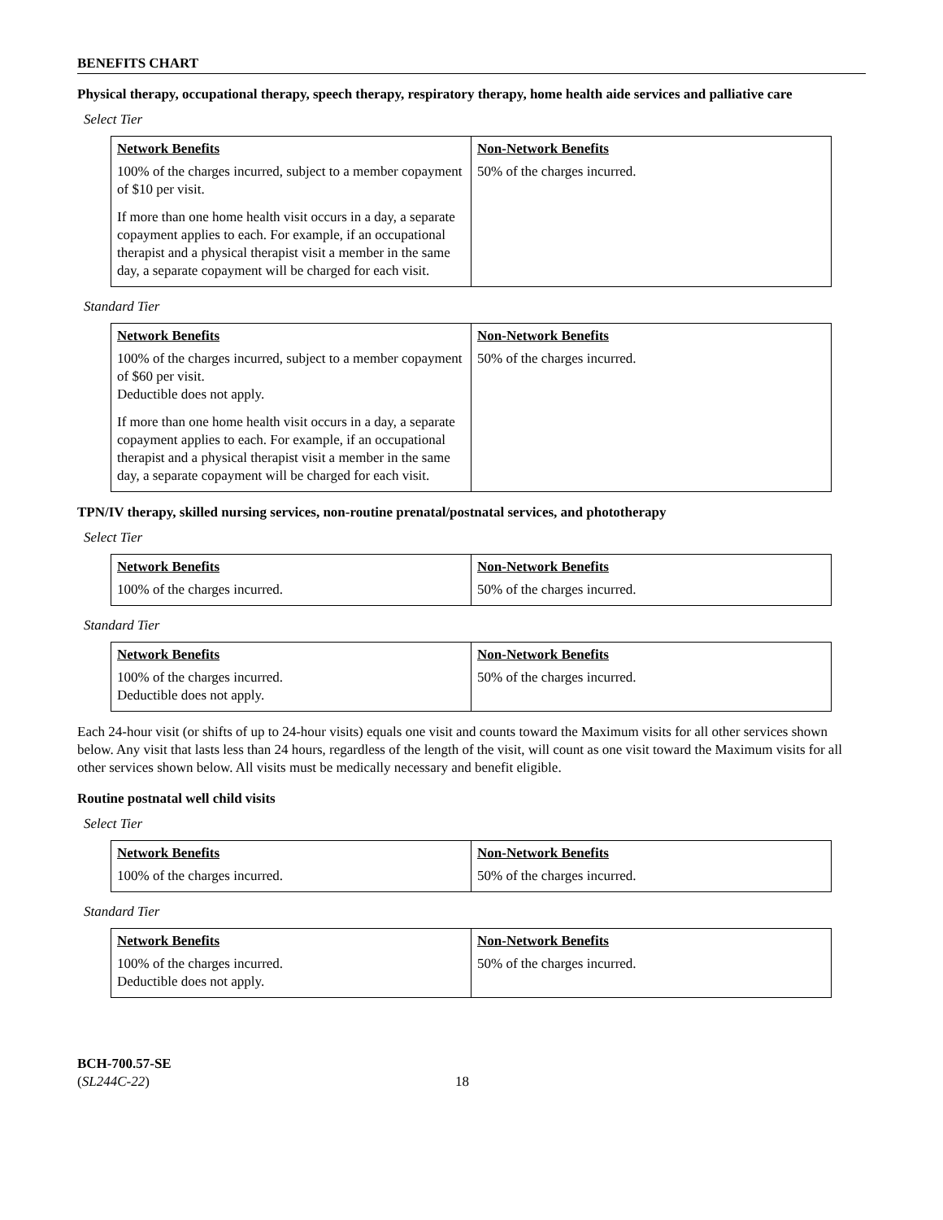BENEFITS CHART
Physical therapy, occupational therapy, speech therapy, respiratory therapy, home health aide services and palliative care
Select Tier
| Network Benefits | Non-Network Benefits |
| --- | --- |
| 100% of the charges incurred, subject to a member copayment of $10 per visit. If more than one home health visit occurs in a day, a separate copayment applies to each. For example, if an occupational therapist and a physical therapist visit a member in the same day, a separate copayment will be charged for each visit. | 50% of the charges incurred. |
Standard Tier
| Network Benefits | Non-Network Benefits |
| --- | --- |
| 100% of the charges incurred, subject to a member copayment of $60 per visit. Deductible does not apply. If more than one home health visit occurs in a day, a separate copayment applies to each. For example, if an occupational therapist and a physical therapist visit a member in the same day, a separate copayment will be charged for each visit. | 50% of the charges incurred. |
TPN/IV therapy, skilled nursing services, non-routine prenatal/postnatal services, and phototherapy
Select Tier
| Network Benefits | Non-Network Benefits |
| --- | --- |
| 100% of the charges incurred. | 50% of the charges incurred. |
Standard Tier
| Network Benefits | Non-Network Benefits |
| --- | --- |
| 100% of the charges incurred. Deductible does not apply. | 50% of the charges incurred. |
Each 24-hour visit (or shifts of up to 24-hour visits) equals one visit and counts toward the Maximum visits for all other services shown below. Any visit that lasts less than 24 hours, regardless of the length of the visit, will count as one visit toward the Maximum visits for all other services shown below. All visits must be medically necessary and benefit eligible.
Routine postnatal well child visits
Select Tier
| Network Benefits | Non-Network Benefits |
| --- | --- |
| 100% of the charges incurred. | 50% of the charges incurred. |
Standard Tier
| Network Benefits | Non-Network Benefits |
| --- | --- |
| 100% of the charges incurred. Deductible does not apply. | 50% of the charges incurred. |
BCH-700.57-SE
(SL244C-22)
18